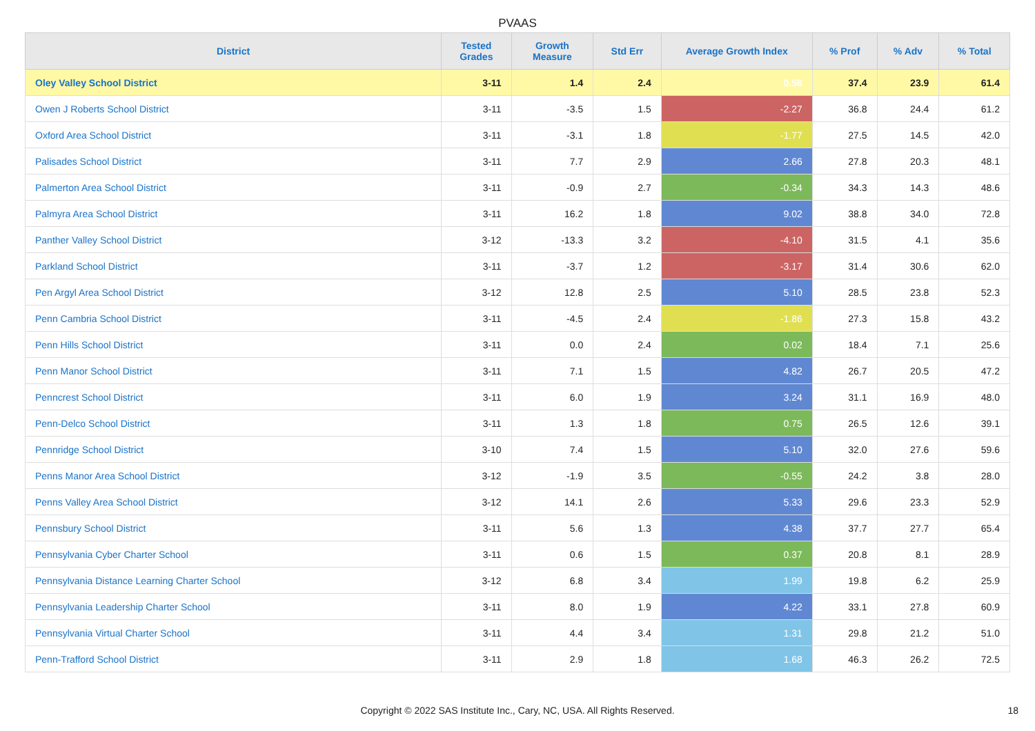PVAAS
| District | Tested Grades | Growth Measure | Std Err | Average Growth Index | % Prof | % Adv | % Total |
| --- | --- | --- | --- | --- | --- | --- | --- |
| Oley Valley School District | 3-11 | 1.4 | 2.4 | 0.56 | 37.4 | 23.9 | 61.4 |
| Owen J Roberts School District | 3-11 | -3.5 | 1.5 | -2.27 | 36.8 | 24.4 | 61.2 |
| Oxford Area School District | 3-11 | -3.1 | 1.8 | -1.77 | 27.5 | 14.5 | 42.0 |
| Palisades School District | 3-11 | 7.7 | 2.9 | 2.66 | 27.8 | 20.3 | 48.1 |
| Palmerton Area School District | 3-11 | -0.9 | 2.7 | -0.34 | 34.3 | 14.3 | 48.6 |
| Palmyra Area School District | 3-11 | 16.2 | 1.8 | 9.02 | 38.8 | 34.0 | 72.8 |
| Panther Valley School District | 3-12 | -13.3 | 3.2 | -4.10 | 31.5 | 4.1 | 35.6 |
| Parkland School District | 3-11 | -3.7 | 1.2 | -3.17 | 31.4 | 30.6 | 62.0 |
| Pen Argyl Area School District | 3-12 | 12.8 | 2.5 | 5.10 | 28.5 | 23.8 | 52.3 |
| Penn Cambria School District | 3-11 | -4.5 | 2.4 | -1.86 | 27.3 | 15.8 | 43.2 |
| Penn Hills School District | 3-11 | 0.0 | 2.4 | 0.02 | 18.4 | 7.1 | 25.6 |
| Penn Manor School District | 3-11 | 7.1 | 1.5 | 4.82 | 26.7 | 20.5 | 47.2 |
| Penncrest School District | 3-11 | 6.0 | 1.9 | 3.24 | 31.1 | 16.9 | 48.0 |
| Penn-Delco School District | 3-11 | 1.3 | 1.8 | 0.75 | 26.5 | 12.6 | 39.1 |
| Pennridge School District | 3-10 | 7.4 | 1.5 | 5.10 | 32.0 | 27.6 | 59.6 |
| Penns Manor Area School District | 3-12 | -1.9 | 3.5 | -0.55 | 24.2 | 3.8 | 28.0 |
| Penns Valley Area School District | 3-12 | 14.1 | 2.6 | 5.33 | 29.6 | 23.3 | 52.9 |
| Pennsbury School District | 3-11 | 5.6 | 1.3 | 4.38 | 37.7 | 27.7 | 65.4 |
| Pennsylvania Cyber Charter School | 3-11 | 0.6 | 1.5 | 0.37 | 20.8 | 8.1 | 28.9 |
| Pennsylvania Distance Learning Charter School | 3-12 | 6.8 | 3.4 | 1.99 | 19.8 | 6.2 | 25.9 |
| Pennsylvania Leadership Charter School | 3-11 | 8.0 | 1.9 | 4.22 | 33.1 | 27.8 | 60.9 |
| Pennsylvania Virtual Charter School | 3-11 | 4.4 | 3.4 | 1.31 | 29.8 | 21.2 | 51.0 |
| Penn-Trafford School District | 3-11 | 2.9 | 1.8 | 1.68 | 46.3 | 26.2 | 72.5 |
Copyright © 2022 SAS Institute Inc., Cary, NC, USA. All Rights Reserved. 18